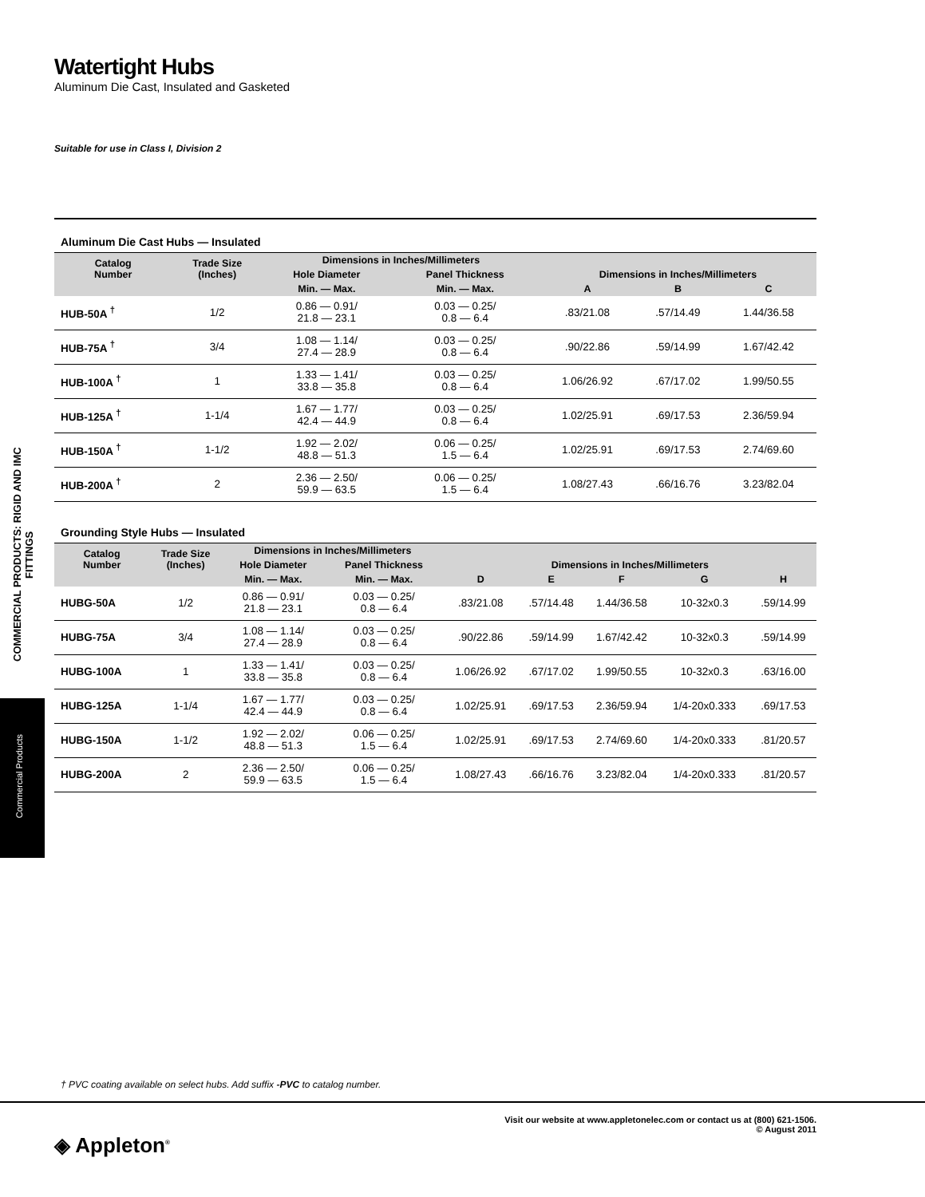COMMERCIAL PRODUCTS: RIGID AND IMC FITTINGS
Commercial Products
Watertight Hubs
Aluminum Die Cast, Insulated and Gasketed
Suitable for use in Class I, Division 2
Aluminum Die Cast Hubs — Insulated
| Catalog Number | Trade Size (Inches) | Dimensions in Inches/Millimeters | | Dimensions in Inches/Millimeters | | |
| --- | --- | --- | --- | --- | --- | --- |
| | | Hole Diameter | Panel Thickness | | | |
| | | Min. — Max. | Min. — Max. | A | B | C |
| HUB-50A <sup>†</sup> | 1/2 | 0.86 — 0.91/ 21.8 — 23.1 | 0.03 — 0.25/ 0.8 — 6.4 | .83/21.08 | .57/14.49 | 1.44/36.58 |
| HUB-75A <sup>†</sup> | 3/4 | 1.08 — 1.14/ 27.4 — 28.9 | 0.03 — 0.25/ 0.8 — 6.4 | .90/22.86 | .59/14.99 | 1.67/42.42 |
| HUB-100A <sup>†</sup> | 1 | 1.33 — 1.41/ 33.8 — 35.8 | 0.03 — 0.25/ 0.8 — 6.4 | 1.06/26.92 | .67/17.02 | 1.99/50.55 |
| HUB-125A <sup>†</sup> | 1-1/4 | 1.67 — 1.77/ 42.4 — 44.9 | 0.03 — 0.25/ 0.8 — 6.4 | 1.02/25.91 | .69/17.53 | 2.36/59.94 |
| HUB-150A <sup>†</sup> | 1-1/2 | 1.92 — 2.02/ 48.8 — 51.3 | 0.06 — 0.25/ 1.5 — 6.4 | 1.02/25.91 | .69/17.53 | 2.74/69.60 |
| HUB-200A <sup>†</sup> | 2 | 2.36 — 2.50/ 59.9 — 63.5 | 0.06 — 0.25/ 1.5 — 6.4 | 1.08/27.43 | .66/16.76 | 3.23/82.04 |
Grounding Style Hubs — Insulated
| Catalog Number | Trade Size (Inches) | Dimensions in Inches/Millimeters | | Dimensions in Inches/Millimeters | | | | |
| --- | --- | --- | --- | --- | --- | --- | --- | --- |
| | | Hole Diameter | Panel Thickness | | | | | |
| | | Min. — Max. | Min. — Max. | D | E | F | G | H |
| HUBG-50A | 1/2 | 0.86 — 0.91/ 21.8 — 23.1 | 0.03 — 0.25/ 0.8 — 6.4 | .83/21.08 | .57/14.48 | 1.44/36.58 | 10-32x0.3 | .59/14.99 |
| HUBG-75A | 3/4 | 1.08 — 1.14/ 27.4 — 28.9 | 0.03 — 0.25/ 0.8 — 6.4 | .90/22.86 | .59/14.99 | 1.67/42.42 | 10-32x0.3 | .59/14.99 |
| HUBG-100A | 1 | 1.33 — 1.41/ 33.8 — 35.8 | 0.03 — 0.25/ 0.8 — 6.4 | 1.06/26.92 | .67/17.02 | 1.99/50.55 | 10-32x0.3 | .63/16.00 |
| HUBG-125A | 1-1/4 | 1.67 — 1.77/ 42.4 — 44.9 | 0.03 — 0.25/ 0.8 — 6.4 | 1.02/25.91 | .69/17.53 | 2.36/59.94 | 1/4-20x0.333 | .69/17.53 |
| HUBG-150A | 1-1/2 | 1.92 — 2.02/ 48.8 — 51.3 | 0.06 — 0.25/ 1.5 — 6.4 | 1.02/25.91 | .69/17.53 | 2.74/69.60 | 1/4-20x0.333 | .81/20.57 |
| HUBG-200A | 2 | 2.36 — 2.50/ 59.9 — 63.5 | 0.06 — 0.25/ 1.5 — 6.4 | 1.08/27.43 | .66/16.76 | 3.23/82.04 | 1/4-20x0.333 | .81/20.57 |
† PVC coating available on select hubs. Add suffix -PVC to catalog number.
Visit our website at www.appletonelec.com or contact us at (800) 621-1506.
© August 2011
◈ Appleton<sup>®</sup>